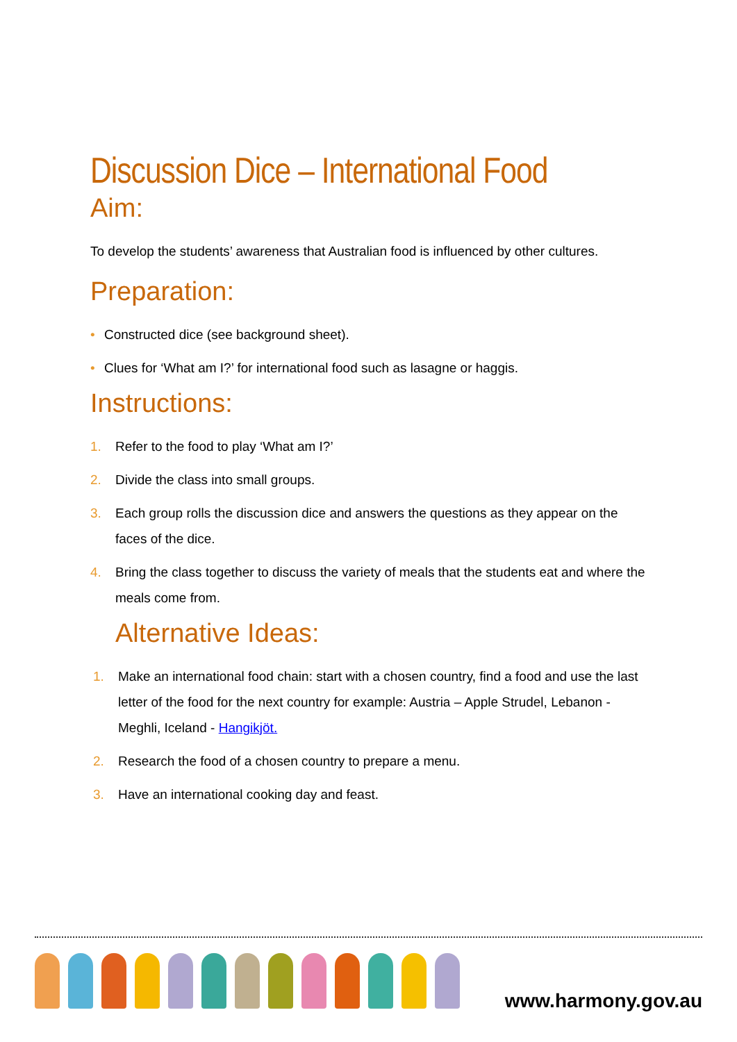Discussion Dice – International Food
Aim:
To develop the students’ awareness that Australian food is influenced by other cultures.
Preparation:
• Constructed dice (see background sheet).
• Clues for ‘What am I?’ for international food such as lasagne or haggis.
Instructions:
1. Refer to the food to play ‘What am I?’
2. Divide the class into small groups.
3. Each group rolls the discussion dice and answers the questions as they appear on the faces of the dice.
4. Bring the class together to discuss the variety of meals that the students eat and where the meals come from.
Alternative Ideas:
1. Make an international food chain: start with a chosen country, find a food and use the last letter of the food for the next country for example: Austria – Apple Strudel, Lebanon - Meghli, Iceland - Hangikjöt.
2. Research the food of a chosen country to prepare a menu.
3. Have an international cooking day and feast.
www.harmony.gov.au